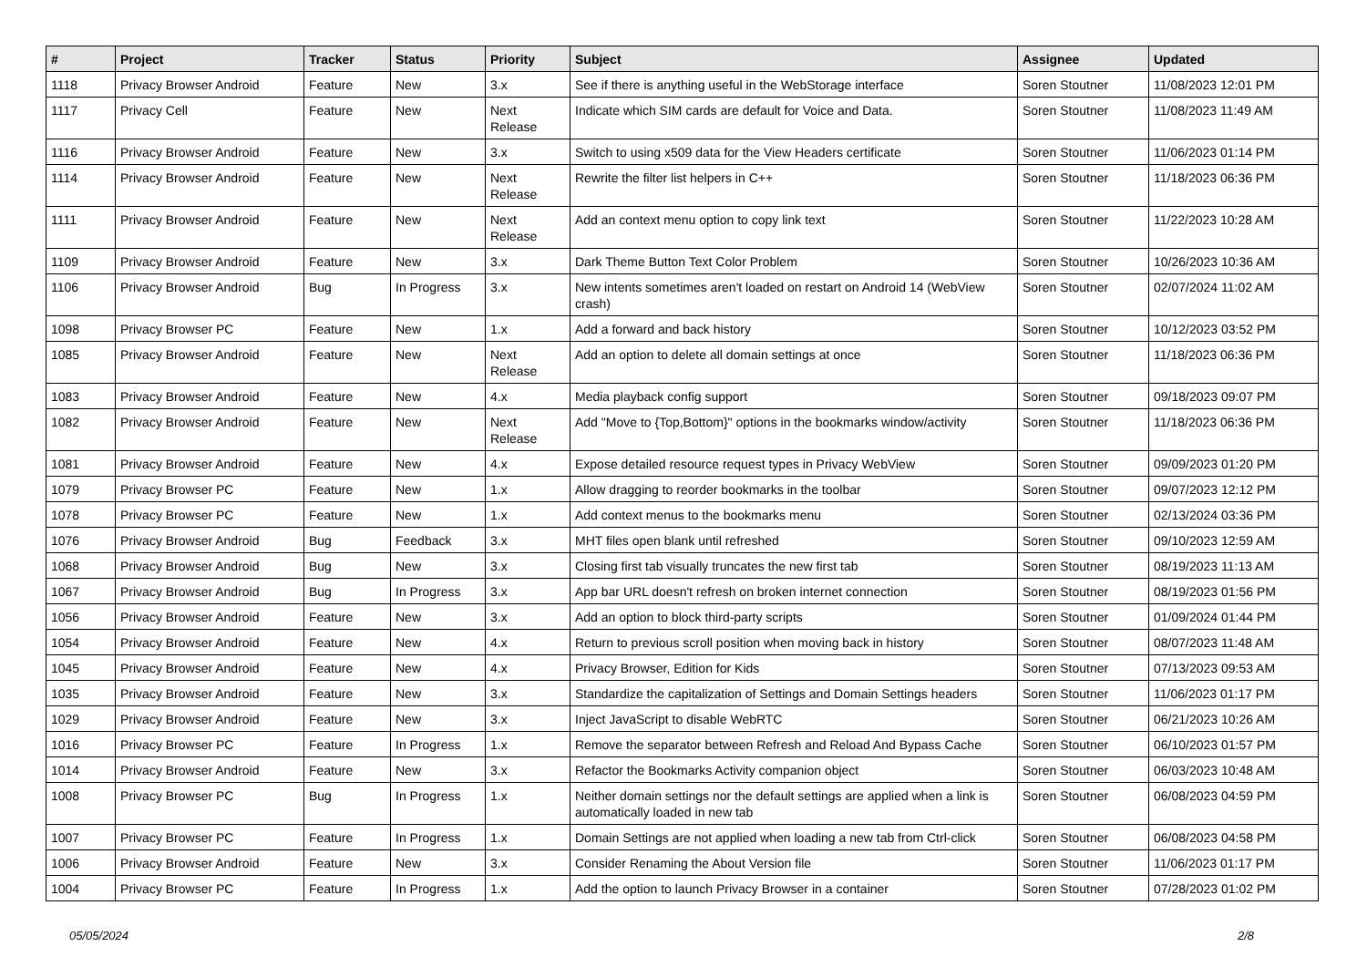| # | Project | Tracker | Status | Priority | Subject | Assignee | Updated |
| --- | --- | --- | --- | --- | --- | --- | --- |
| 1118 | Privacy Browser Android | Feature | New | 3.x | See if there is anything useful in the WebStorage interface | Soren Stoutner | 11/08/2023 12:01 PM |
| 1117 | Privacy Cell | Feature | New | Next Release | Indicate which SIM cards are default for Voice and Data. | Soren Stoutner | 11/08/2023 11:49 AM |
| 1116 | Privacy Browser Android | Feature | New | 3.x | Switch to using x509 data for the View Headers certificate | Soren Stoutner | 11/06/2023 01:14 PM |
| 1114 | Privacy Browser Android | Feature | New | Next Release | Rewrite the filter list helpers in C++ | Soren Stoutner | 11/18/2023 06:36 PM |
| 1111 | Privacy Browser Android | Feature | New | Next Release | Add an context menu option to copy link text | Soren Stoutner | 11/22/2023 10:28 AM |
| 1109 | Privacy Browser Android | Feature | New | 3.x | Dark Theme Button Text Color Problem | Soren Stoutner | 10/26/2023 10:36 AM |
| 1106 | Privacy Browser Android | Bug | In Progress | 3.x | New intents sometimes aren't loaded on restart on Android 14 (WebView crash) | Soren Stoutner | 02/07/2024 11:02 AM |
| 1098 | Privacy Browser PC | Feature | New | 1.x | Add a forward and back history | Soren Stoutner | 10/12/2023 03:52 PM |
| 1085 | Privacy Browser Android | Feature | New | Next Release | Add an option to delete all domain settings at once | Soren Stoutner | 11/18/2023 06:36 PM |
| 1083 | Privacy Browser Android | Feature | New | 4.x | Media playback config support | Soren Stoutner | 09/18/2023 09:07 PM |
| 1082 | Privacy Browser Android | Feature | New | Next Release | Add "Move to {Top,Bottom}" options in the bookmarks window/activity | Soren Stoutner | 11/18/2023 06:36 PM |
| 1081 | Privacy Browser Android | Feature | New | 4.x | Expose detailed resource request types in Privacy WebView | Soren Stoutner | 09/09/2023 01:20 PM |
| 1079 | Privacy Browser PC | Feature | New | 1.x | Allow dragging to reorder bookmarks in the toolbar | Soren Stoutner | 09/07/2023 12:12 PM |
| 1078 | Privacy Browser PC | Feature | New | 1.x | Add context menus to the bookmarks menu | Soren Stoutner | 02/13/2024 03:36 PM |
| 1076 | Privacy Browser Android | Bug | Feedback | 3.x | MHT files open blank until refreshed | Soren Stoutner | 09/10/2023 12:59 AM |
| 1068 | Privacy Browser Android | Bug | New | 3.x | Closing first tab visually truncates the new first tab | Soren Stoutner | 08/19/2023 11:13 AM |
| 1067 | Privacy Browser Android | Bug | In Progress | 3.x | App bar URL doesn't refresh on broken internet connection | Soren Stoutner | 08/19/2023 01:56 PM |
| 1056 | Privacy Browser Android | Feature | New | 3.x | Add an option to block third-party scripts | Soren Stoutner | 01/09/2024 01:44 PM |
| 1054 | Privacy Browser Android | Feature | New | 4.x | Return to previous scroll position when moving back in history | Soren Stoutner | 08/07/2023 11:48 AM |
| 1045 | Privacy Browser Android | Feature | New | 4.x | Privacy Browser, Edition for Kids | Soren Stoutner | 07/13/2023 09:53 AM |
| 1035 | Privacy Browser Android | Feature | New | 3.x | Standardize the capitalization of Settings and Domain Settings headers | Soren Stoutner | 11/06/2023 01:17 PM |
| 1029 | Privacy Browser Android | Feature | New | 3.x | Inject JavaScript to disable WebRTC | Soren Stoutner | 06/21/2023 10:26 AM |
| 1016 | Privacy Browser PC | Feature | In Progress | 1.x | Remove the separator between Refresh and Reload And Bypass Cache | Soren Stoutner | 06/10/2023 01:57 PM |
| 1014 | Privacy Browser Android | Feature | New | 3.x | Refactor the Bookmarks Activity companion object | Soren Stoutner | 06/03/2023 10:48 AM |
| 1008 | Privacy Browser PC | Bug | In Progress | 1.x | Neither domain settings nor the default settings are applied when a link is automatically loaded in new tab | Soren Stoutner | 06/08/2023 04:59 PM |
| 1007 | Privacy Browser PC | Feature | In Progress | 1.x | Domain Settings are not applied when loading a new tab from Ctrl-click | Soren Stoutner | 06/08/2023 04:58 PM |
| 1006 | Privacy Browser Android | Feature | New | 3.x | Consider Renaming the About Version file | Soren Stoutner | 11/06/2023 01:17 PM |
| 1004 | Privacy Browser PC | Feature | In Progress | 1.x | Add the option to launch Privacy Browser in a container | Soren Stoutner | 07/28/2023 01:02 PM |
05/05/2024 2/8